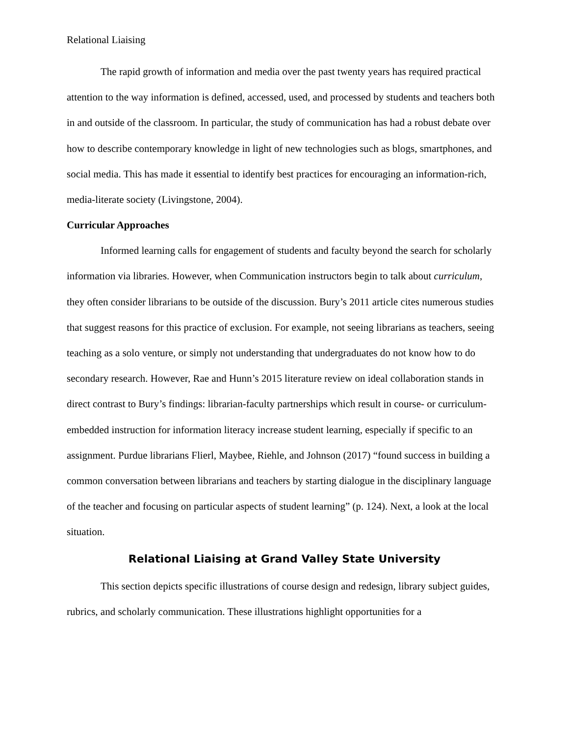Relational Liaising
The rapid growth of information and media over the past twenty years has required practical attention to the way information is defined, accessed, used, and processed by students and teachers both in and outside of the classroom. In particular, the study of communication has had a robust debate over how to describe contemporary knowledge in light of new technologies such as blogs, smartphones, and social media. This has made it essential to identify best practices for encouraging an information-rich, media-literate society (Livingstone, 2004).
Curricular Approaches
Informed learning calls for engagement of students and faculty beyond the search for scholarly information via libraries. However, when Communication instructors begin to talk about curriculum, they often consider librarians to be outside of the discussion. Bury’s 2011 article cites numerous studies that suggest reasons for this practice of exclusion. For example, not seeing librarians as teachers, seeing teaching as a solo venture, or simply not understanding that undergraduates do not know how to do secondary research. However, Rae and Hunn’s 2015 literature review on ideal collaboration stands in direct contrast to Bury’s findings: librarian-faculty partnerships which result in course- or curriculum-embedded instruction for information literacy increase student learning, especially if specific to an assignment. Purdue librarians Flierl, Maybee, Riehle, and Johnson (2017) “found success in building a common conversation between librarians and teachers by starting dialogue in the disciplinary language of the teacher and focusing on particular aspects of student learning” (p. 124). Next, a look at the local situation.
Relational Liaising at Grand Valley State University
This section depicts specific illustrations of course design and redesign, library subject guides, rubrics, and scholarly communication. These illustrations highlight opportunities for a